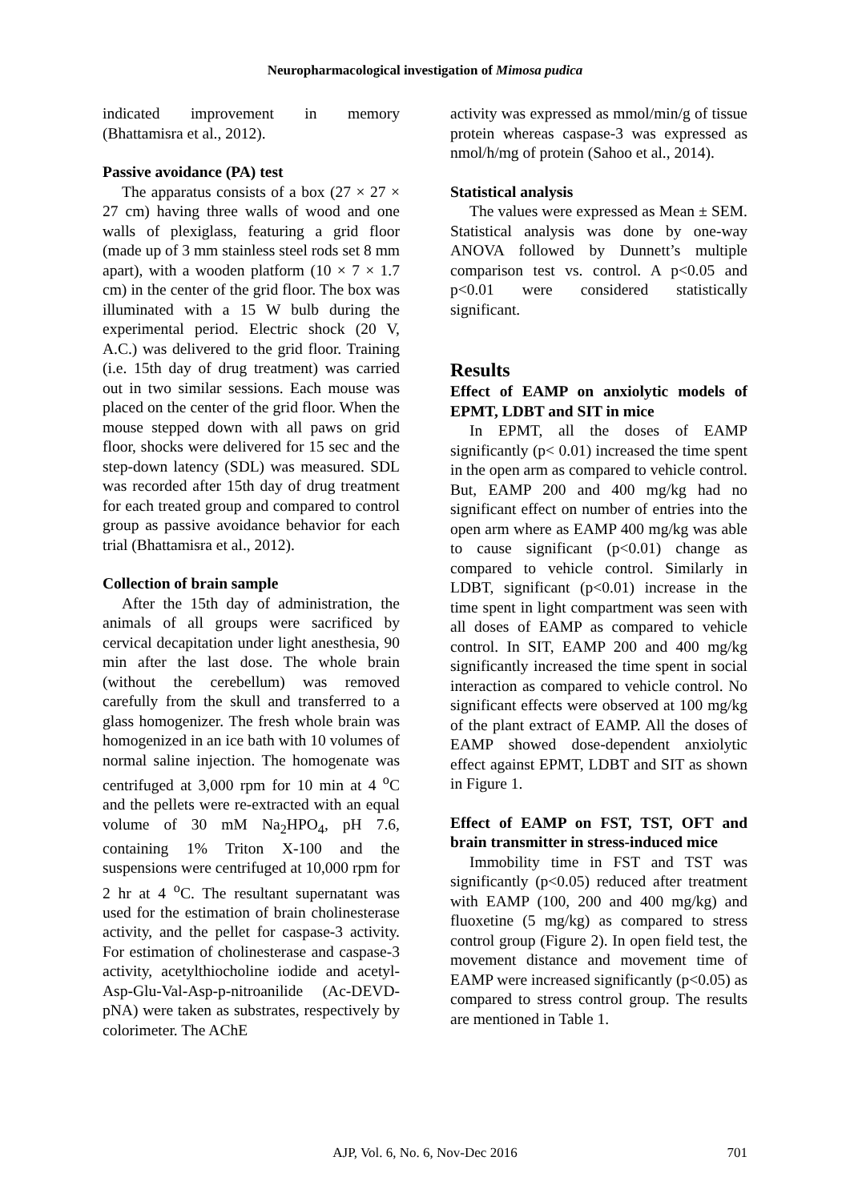Neuropharmacological investigation of Mimosa pudica
indicated improvement in memory (Bhattamisra et al., 2012).
Passive avoidance (PA) test
The apparatus consists of a box (27 × 27 × 27 cm) having three walls of wood and one walls of plexiglass, featuring a grid floor (made up of 3 mm stainless steel rods set 8 mm apart), with a wooden platform (10 × 7 × 1.7 cm) in the center of the grid floor. The box was illuminated with a 15 W bulb during the experimental period. Electric shock (20 V, A.C.) was delivered to the grid floor. Training (i.e. 15th day of drug treatment) was carried out in two similar sessions. Each mouse was placed on the center of the grid floor. When the mouse stepped down with all paws on grid floor, shocks were delivered for 15 sec and the step-down latency (SDL) was measured. SDL was recorded after 15th day of drug treatment for each treated group and compared to control group as passive avoidance behavior for each trial (Bhattamisra et al., 2012).
Collection of brain sample
After the 15th day of administration, the animals of all groups were sacrificed by cervical decapitation under light anesthesia, 90 min after the last dose. The whole brain (without the cerebellum) was removed carefully from the skull and transferred to a glass homogenizer. The fresh whole brain was homogenized in an ice bath with 10 volumes of normal saline injection. The homogenate was centrifuged at 3,000 rpm for 10 min at 4 <sup>o</sup>C and the pellets were re-extracted with an equal volume of 30 mM Na<sub>2</sub>HPO<sub>4</sub>, pH 7.6, containing 1% Triton X-100 and the suspensions were centrifuged at 10,000 rpm for 2 hr at 4 <sup>o</sup>C. The resultant supernatant was used for the estimation of brain cholinesterase activity, and the pellet for caspase-3 activity. For estimation of cholinesterase and caspase-3 activity, acetylthiocholine iodide and acetyl-Asp-Glu-Val-Asp-p-nitroanilide (Ac-DEVD-pNA) were taken as substrates, respectively by colorimeter. The AChE
activity was expressed as mmol/min/g of tissue protein whereas caspase-3 was expressed as nmol/h/mg of protein (Sahoo et al., 2014).
Statistical analysis
The values were expressed as Mean ± SEM. Statistical analysis was done by one-way ANOVA followed by Dunnett’s multiple comparison test vs. control. A p<0.05 and p<0.01 were considered statistically significant.
Results
Effect of EAMP on anxiolytic models of EPMT, LDBT and SIT in mice
In EPMT, all the doses of EAMP significantly (p< 0.01) increased the time spent in the open arm as compared to vehicle control. But, EAMP 200 and 400 mg/kg had no significant effect on number of entries into the open arm where as EAMP 400 mg/kg was able to cause significant (p<0.01) change as compared to vehicle control. Similarly in LDBT, significant (p<0.01) increase in the time spent in light compartment was seen with all doses of EAMP as compared to vehicle control. In SIT, EAMP 200 and 400 mg/kg significantly increased the time spent in social interaction as compared to vehicle control. No significant effects were observed at 100 mg/kg of the plant extract of EAMP. All the doses of EAMP showed dose-dependent anxiolytic effect against EPMT, LDBT and SIT as shown in Figure 1.
Effect of EAMP on FST, TST, OFT and brain transmitter in stress-induced mice
Immobility time in FST and TST was significantly (p<0.05) reduced after treatment with EAMP (100, 200 and 400 mg/kg) and fluoxetine (5 mg/kg) as compared to stress control group (Figure 2). In open field test, the movement distance and movement time of EAMP were increased significantly (p<0.05) as compared to stress control group. The results are mentioned in Table 1.
AJP, Vol. 6, No. 6, Nov-Dec 2016 701